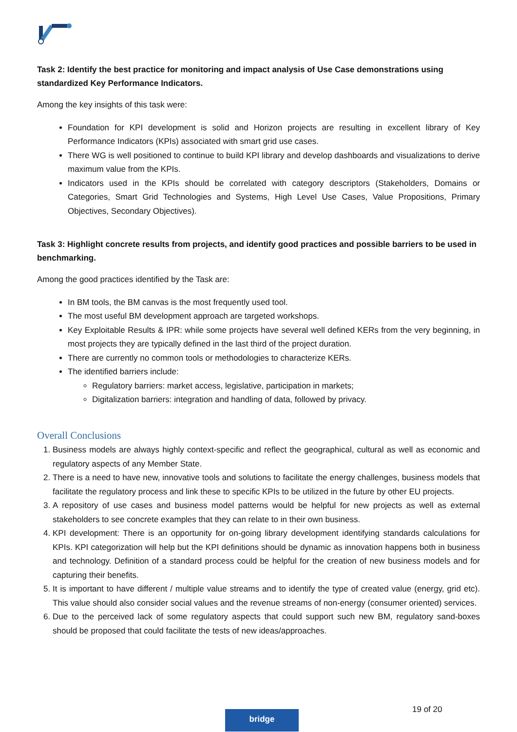Task 2: Identify the best practice for monitoring and impact analysis of Use Case demonstrations using standardized Key Performance Indicators.
Among the key insights of this task were:
Foundation for KPI development is solid and Horizon projects are resulting in excellent library of Key Performance Indicators (KPIs) associated with smart grid use cases.
There WG is well positioned to continue to build KPI library and develop dashboards and visualizations to derive maximum value from the KPIs.
Indicators used in the KPIs should be correlated with category descriptors (Stakeholders, Domains or Categories, Smart Grid Technologies and Systems, High Level Use Cases, Value Propositions, Primary Objectives, Secondary Objectives).
Task 3: Highlight concrete results from projects, and identify good practices and possible barriers to be used in benchmarking.
Among the good practices identified by the Task are:
In BM tools, the BM canvas is the most frequently used tool.
The most useful BM development approach are targeted workshops.
Key Exploitable Results & IPR: while some projects have several well defined KERs from the very beginning, in most projects they are typically defined in the last third of the project duration.
There are currently no common tools or methodologies to characterize KERs.
The identified barriers include:
Regulatory barriers: market access, legislative, participation in markets;
Digitalization barriers: integration and handling of data, followed by privacy.
Overall Conclusions
1. Business models are always highly context-specific and reflect the geographical, cultural as well as economic and regulatory aspects of any Member State.
2. There is a need to have new, innovative tools and solutions to facilitate the energy challenges, business models that facilitate the regulatory process and link these to specific KPIs to be utilized in the future by other EU projects.
3. A repository of use cases and business model patterns would be helpful for new projects as well as external stakeholders to see concrete examples that they can relate to in their own business.
4. KPI development: There is an opportunity for on-going library development identifying standards calculations for KPIs. KPI categorization will help but the KPI definitions should be dynamic as innovation happens both in business and technology. Definition of a standard process could be helpful for the creation of new business models and for capturing their benefits.
5. It is important to have different / multiple value streams and to identify the type of created value (energy, grid etc). This value should also consider social values and the revenue streams of non-energy (consumer oriented) services.
6. Due to the perceived lack of some regulatory aspects that could support such new BM, regulatory sand-boxes should be proposed that could facilitate the tests of new ideas/approaches.
19 of 20
bridge